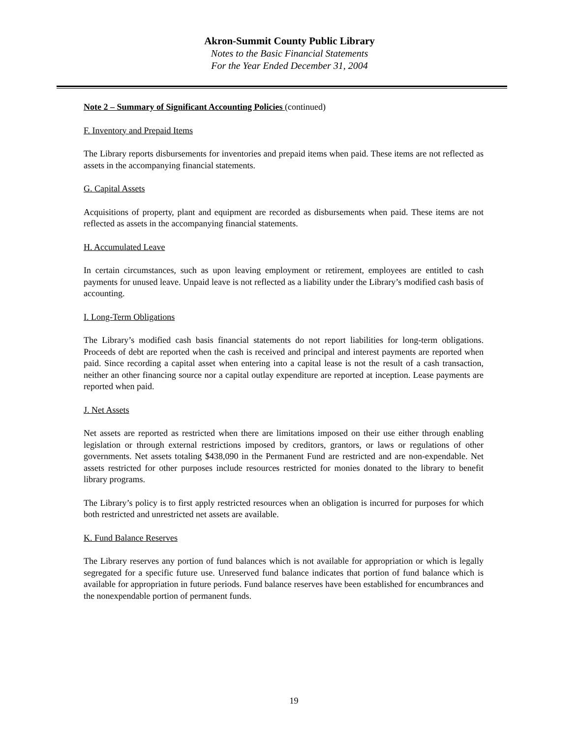Akron-Summit County Public Library
Notes to the Basic Financial Statements
For the Year Ended December 31, 2004
Note 2 – Summary of Significant Accounting Policies (continued)
F. Inventory and Prepaid Items
The Library reports disbursements for inventories and prepaid items when paid. These items are not reflected as assets in the accompanying financial statements.
G. Capital Assets
Acquisitions of property, plant and equipment are recorded as disbursements when paid. These items are not reflected as assets in the accompanying financial statements.
H. Accumulated Leave
In certain circumstances, such as upon leaving employment or retirement, employees are entitled to cash payments for unused leave. Unpaid leave is not reflected as a liability under the Library’s modified cash basis of accounting.
I. Long-Term Obligations
The Library’s modified cash basis financial statements do not report liabilities for long-term obligations. Proceeds of debt are reported when the cash is received and principal and interest payments are reported when paid. Since recording a capital asset when entering into a capital lease is not the result of a cash transaction, neither an other financing source nor a capital outlay expenditure are reported at inception. Lease payments are reported when paid.
J. Net Assets
Net assets are reported as restricted when there are limitations imposed on their use either through enabling legislation or through external restrictions imposed by creditors, grantors, or laws or regulations of other governments. Net assets totaling $438,090 in the Permanent Fund are restricted and are non-expendable. Net assets restricted for other purposes include resources restricted for monies donated to the library to benefit library programs.
The Library’s policy is to first apply restricted resources when an obligation is incurred for purposes for which both restricted and unrestricted net assets are available.
K. Fund Balance Reserves
The Library reserves any portion of fund balances which is not available for appropriation or which is legally segregated for a specific future use. Unreserved fund balance indicates that portion of fund balance which is available for appropriation in future periods. Fund balance reserves have been established for encumbrances and the nonexpendable portion of permanent funds.
19